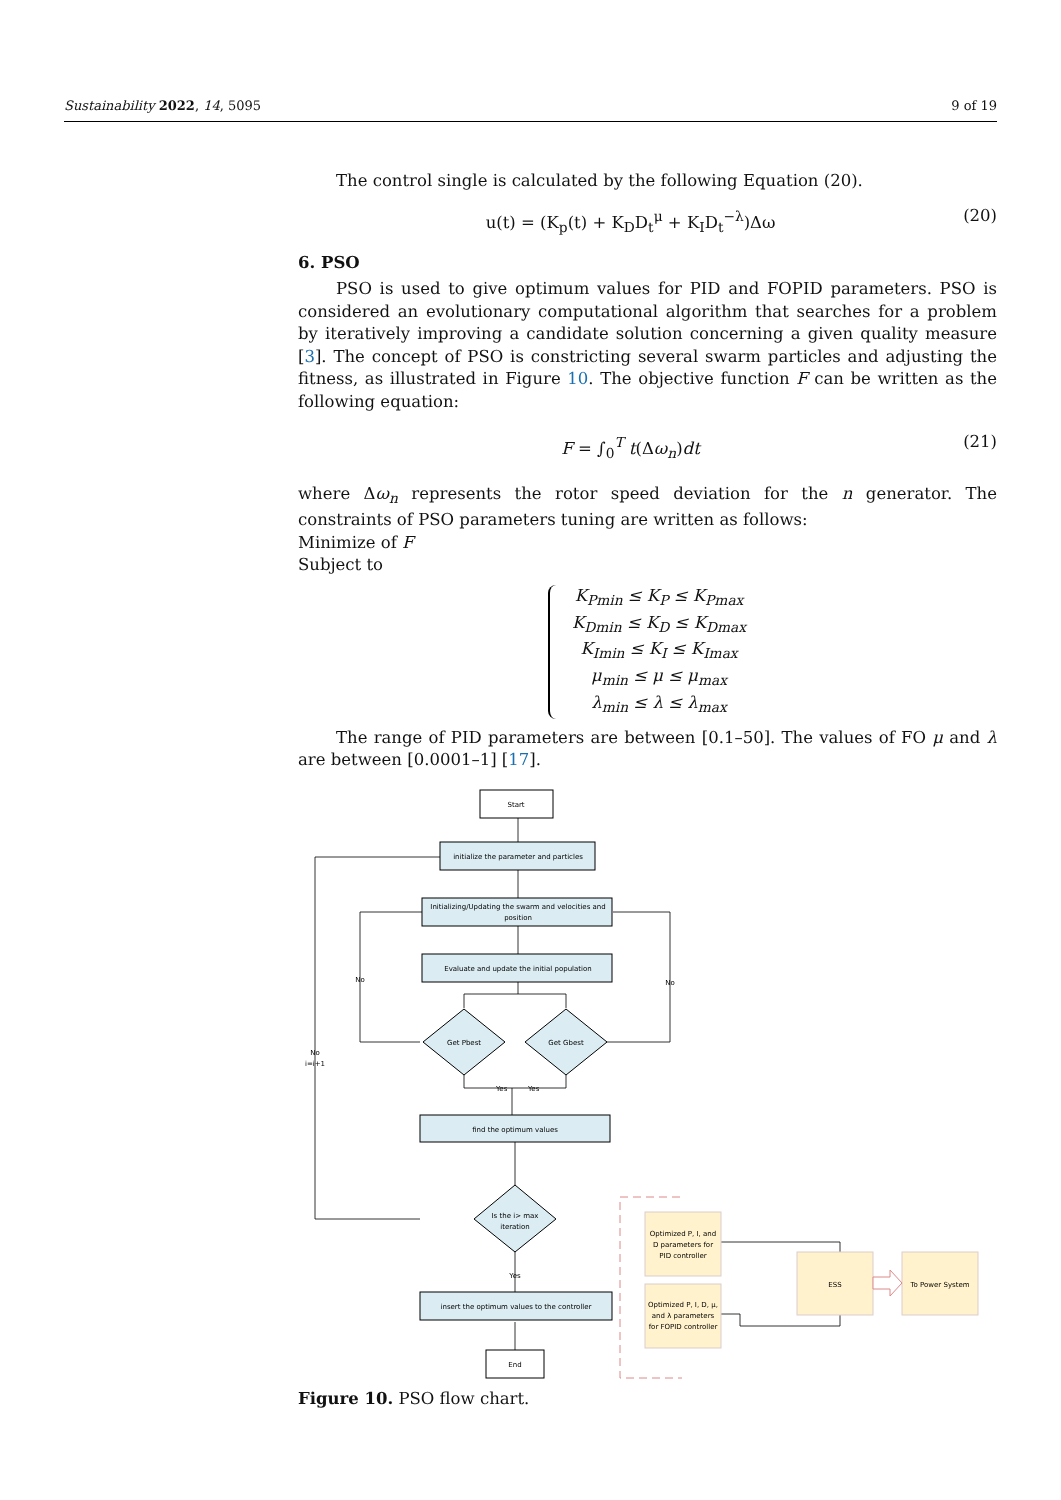Sustainability 2022, 14, 5095 9 of 19
The control single is calculated by the following Equation (20).
u(t) = (K<sub>p</sub>(t) + K<sub>D</sub>D<sub>t</sub><sup>μ</sup> + K<sub>I</sub>D<sub>t</sub><sup>−λ</sup>)Δω (20)
6. PSO
PSO is used to give optimum values for PID and FOPID parameters. PSO is considered an evolutionary computational algorithm that searches for a problem by iteratively improving a candidate solution concerning a given quality measure [3]. The concept of PSO is constricting several swarm particles and adjusting the fitness, as illustrated in Figure 10. The objective function F can be written as the following equation:
F = ∫<sub>0</sub><sup>T</sup> t(Δω<sub>n</sub>)dt (21)
where Δω<sub>n</sub> represents the rotor speed deviation for the n generator. The constraints of PSO parameters tuning are written as follows:
Minimize of F
Subject to
K<sub>Pmin</sub> ≤ K<sub>P</sub> ≤ K<sub>Pmax</sub>
K<sub>Dmin</sub> ≤ K<sub>D</sub> ≤ K<sub>Dmax</sub>
K<sub>Imin</sub> ≤ K<sub>I</sub> ≤ K<sub>Imax</sub>
μ<sub>min</sub> ≤ μ ≤ μ<sub>max</sub>
λ<sub>min</sub> ≤ λ ≤ λ<sub>max</sub>
The range of PID parameters are between [0.1–50]. The values of FO μ and λ are between [0.0001–1] [17].
Start
initialize the parameter and particles
Initializing/Updating the swarm and velocities and
position
Evaluate and update the initial population
Get Pbest
Get Gbest
No
No
No
i=i+1
Yes
Yes
find the optimum values
Is the i> max
iteration
Yes
insert the optimum values to the controller
End
Optimized P, I, and
D parameters for
PID controller
Optimized P, I, D, μ,
and λ parameters
for FOPID controller
ESS
To Power System
Figure 10. PSO flow chart.